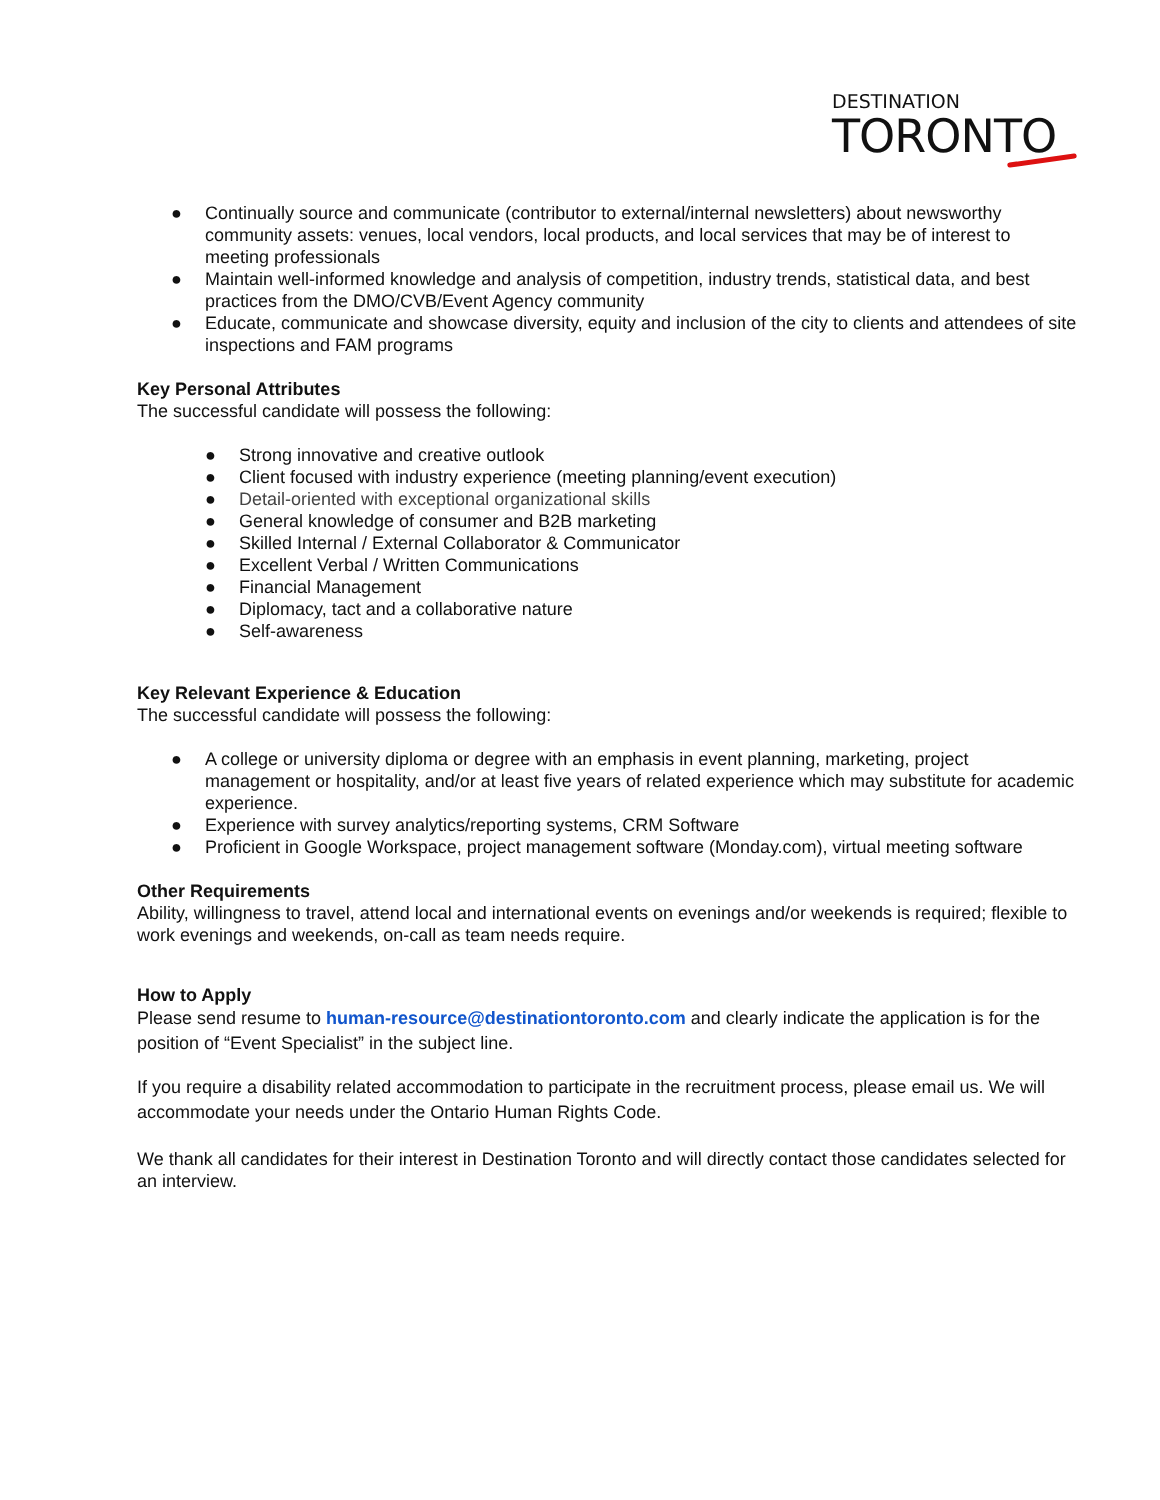DESTINATION
TORONTO
● Continually source and communicate (contributor to external/internal newsletters) about newsworthy community assets: venues, local vendors, local products, and local services that may be of interest to meeting professionals
● Maintain well-informed knowledge and analysis of competition, industry trends, statistical data, and best practices from the DMO/CVB/Event Agency community
● Educate, communicate and showcase diversity, equity and inclusion of the city to clients and attendees of site inspections and FAM programs
Key Personal Attributes
The successful candidate will possess the following:
● Strong innovative and creative outlook
● Client focused with industry experience (meeting planning/event execution)
● Detail-oriented with exceptional organizational skills
● General knowledge of consumer and B2B marketing
● Skilled Internal / External Collaborator & Communicator
● Excellent Verbal / Written Communications
● Financial Management
● Diplomacy, tact and a collaborative nature
● Self-awareness
Key Relevant Experience & Education
The successful candidate will possess the following:
● A college or university diploma or degree with an emphasis in event planning, marketing, project management or hospitality, and/or at least five years of related experience which may substitute for academic experience.
● Experience with survey analytics/reporting systems, CRM Software
● Proficient in Google Workspace, project management software (Monday.com), virtual meeting software
Other Requirements
Ability, willingness to travel, attend local and international events on evenings and/or weekends is required; flexible to work evenings and weekends, on-call as team needs require.
How to Apply
Please send resume to human-resource@destinationtoronto.com and clearly indicate the application is for the position of “Event Specialist” in the subject line.
If you require a disability related accommodation to participate in the recruitment process, please email us. We will accommodate your needs under the Ontario Human Rights Code.
We thank all candidates for their interest in Destination Toronto and will directly contact those candidates selected for an interview.